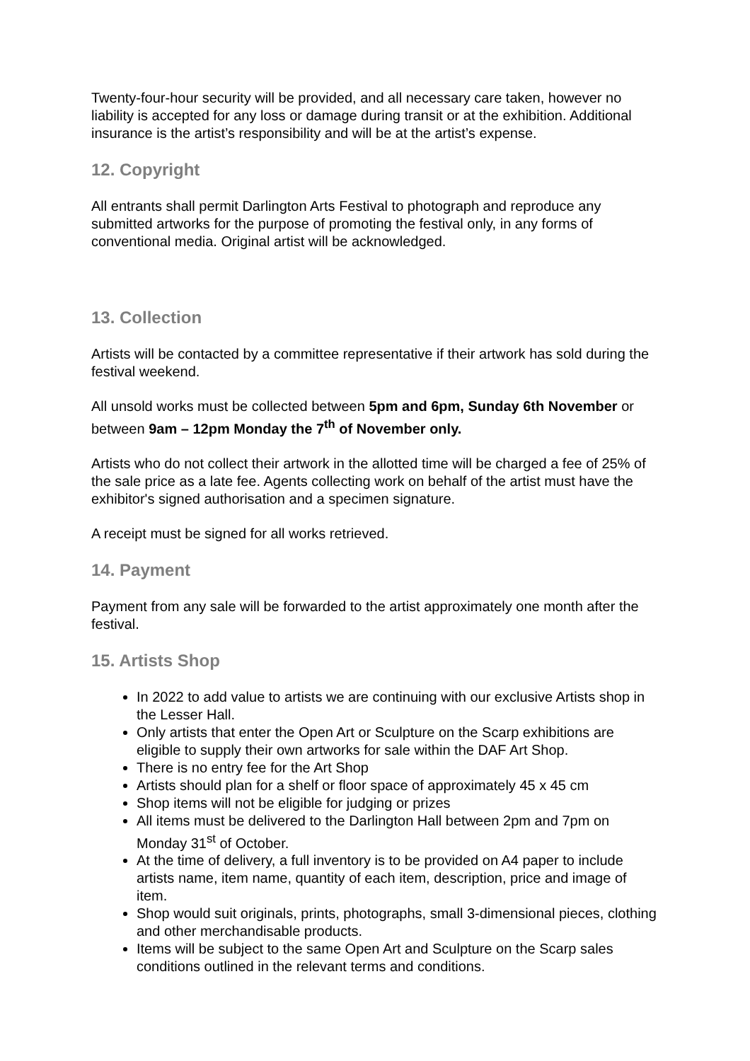Twenty-four-hour security will be provided, and all necessary care taken, however no liability is accepted for any loss or damage during transit or at the exhibition. Additional insurance is the artist’s responsibility and will be at the artist’s expense.
12. Copyright
All entrants shall permit Darlington Arts Festival to photograph and reproduce any submitted artworks for the purpose of promoting the festival only, in any forms of conventional media. Original artist will be acknowledged.
13. Collection
Artists will be contacted by a committee representative if their artwork has sold during the festival weekend.
All unsold works must be collected between 5pm and 6pm, Sunday 6th November or between 9am – 12pm Monday the 7<sup>th</sup> of November only.
Artists who do not collect their artwork in the allotted time will be charged a fee of 25% of the sale price as a late fee. Agents collecting work on behalf of the artist must have the exhibitor's signed authorisation and a specimen signature.
A receipt must be signed for all works retrieved.
14. Payment
Payment from any sale will be forwarded to the artist approximately one month after the festival.
15. Artists Shop
In 2022 to add value to artists we are continuing with our exclusive Artists shop in the Lesser Hall.
Only artists that enter the Open Art or Sculpture on the Scarp exhibitions are eligible to supply their own artworks for sale within the DAF Art Shop.
There is no entry fee for the Art Shop
Artists should plan for a shelf or floor space of approximately 45 x 45 cm
Shop items will not be eligible for judging or prizes
All items must be delivered to the Darlington Hall between 2pm and 7pm on Monday 31<sup>st</sup> of October.
At the time of delivery, a full inventory is to be provided on A4 paper to include artists name, item name, quantity of each item, description, price and image of item.
Shop would suit originals, prints, photographs, small 3-dimensional pieces, clothing and other merchandisable products.
Items will be subject to the same Open Art and Sculpture on the Scarp sales conditions outlined in the relevant terms and conditions.